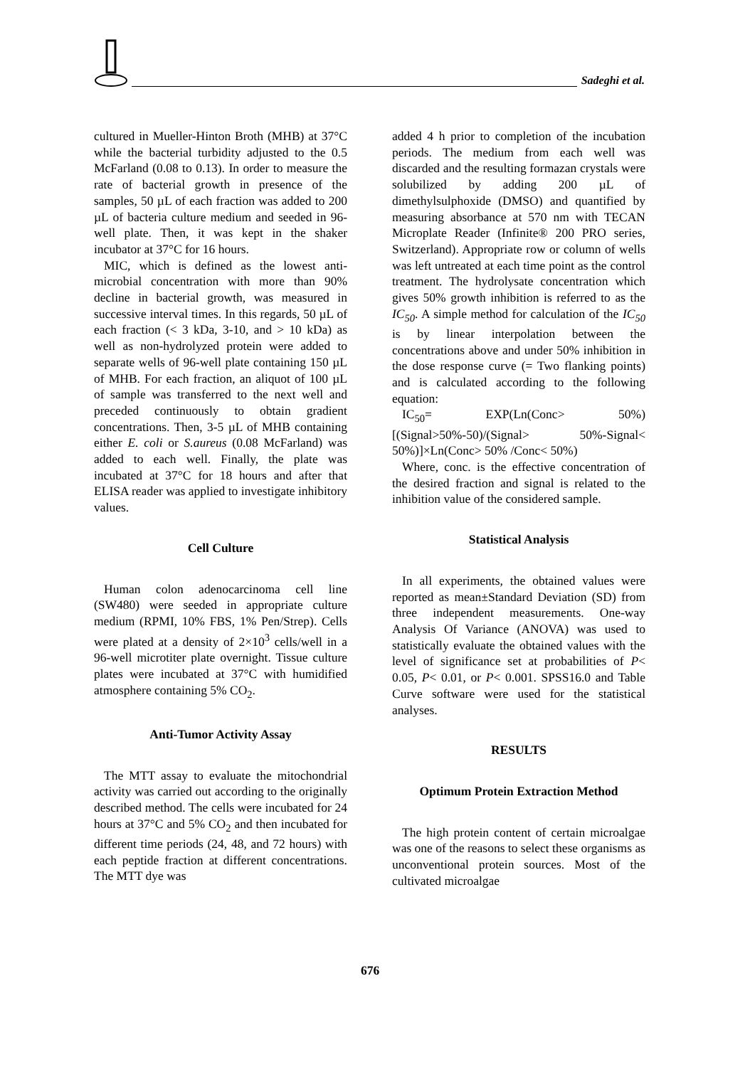Sadeghi et al.
cultured in Mueller-Hinton Broth (MHB) at 37°C while the bacterial turbidity adjusted to the 0.5 McFarland (0.08 to 0.13). In order to measure the rate of bacterial growth in presence of the samples, 50 µL of each fraction was added to 200 µL of bacteria culture medium and seeded in 96-well plate. Then, it was kept in the shaker incubator at 37°C for 16 hours.
MIC, which is defined as the lowest anti-microbial concentration with more than 90% decline in bacterial growth, was measured in successive interval times. In this regards, 50 µL of each fraction (< 3 kDa, 3-10, and > 10 kDa) as well as non-hydrolyzed protein were added to separate wells of 96-well plate containing 150 µL of MHB. For each fraction, an aliquot of 100 µL of sample was transferred to the next well and preceded continuously to obtain gradient concentrations. Then, 3-5 µL of MHB containing either E. coli or S.aureus (0.08 McFarland) was added to each well. Finally, the plate was incubated at 37°C for 18 hours and after that ELISA reader was applied to investigate inhibitory values.
Cell Culture
Human colon adenocarcinoma cell line (SW480) were seeded in appropriate culture medium (RPMI, 10% FBS, 1% Pen/Strep). Cells were plated at a density of 2×10<sup>3</sup> cells/well in a 96-well microtiter plate overnight. Tissue culture plates were incubated at 37°C with humidified atmosphere containing 5% CO<sub>2</sub>.
Anti-Tumor Activity Assay
The MTT assay to evaluate the mitochondrial activity was carried out according to the originally described method. The cells were incubated for 24 hours at 37°C and 5% CO<sub>2</sub> and then incubated for different time periods (24, 48, and 72 hours) with each peptide fraction at different concentrations. The MTT dye was
added 4 h prior to completion of the incubation periods. The medium from each well was discarded and the resulting formazan crystals were solubilized by adding 200 µL of dimethylsulphoxide (DMSO) and quantified by measuring absorbance at 570 nm with TECAN Microplate Reader (Infinite® 200 PRO series, Switzerland). Appropriate row or column of wells was left untreated at each time point as the control treatment. The hydrolysate concentration which gives 50% growth inhibition is referred to as the IC<sub>50</sub>. A simple method for calculation of the IC<sub>50</sub> is by linear interpolation between the concentrations above and under 50% inhibition in the dose response curve (= Two flanking points) and is calculated according to the following equation:
IC<sub>50</sub>= EXP(Ln(Conc> 50%)[(Signal>50%-50)/(Signal> 50%-Signal< 50%)]×Ln(Conc> 50% /Conc< 50%)
Where, conc. is the effective concentration of the desired fraction and signal is related to the inhibition value of the considered sample.
Statistical Analysis
In all experiments, the obtained values were reported as mean±Standard Deviation (SD) from three independent measurements. One-way Analysis Of Variance (ANOVA) was used to statistically evaluate the obtained values with the level of significance set at probabilities of P< 0.05, P< 0.01, or P< 0.001. SPSS16.0 and Table Curve software were used for the statistical analyses.
RESULTS
Optimum Protein Extraction Method
The high protein content of certain microalgae was one of the reasons to select these organisms as unconventional protein sources. Most of the cultivated microalgae
676